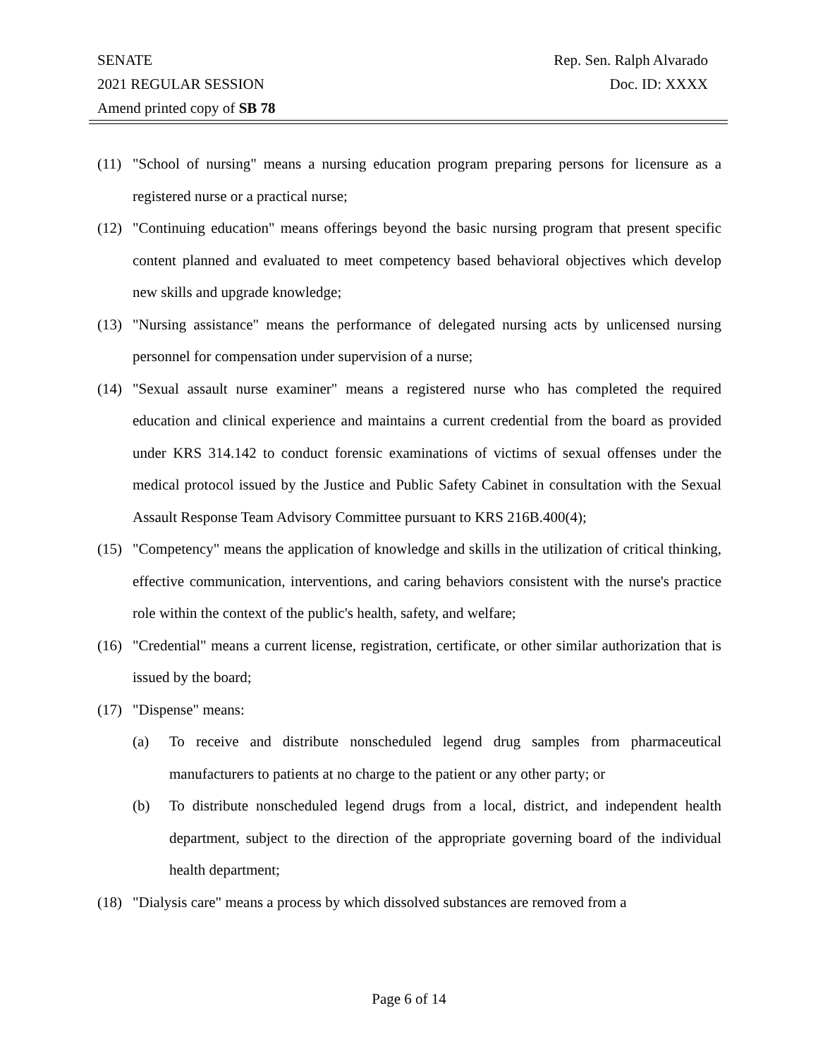SENATE Rep. Sen. Ralph Alvarado
2021 REGULAR SESSION Doc. ID: XXXX
Amend printed copy of SB 78
(11) "School of nursing" means a nursing education program preparing persons for licensure as a registered nurse or a practical nurse;
(12) "Continuing education" means offerings beyond the basic nursing program that present specific content planned and evaluated to meet competency based behavioral objectives which develop new skills and upgrade knowledge;
(13) "Nursing assistance" means the performance of delegated nursing acts by unlicensed nursing personnel for compensation under supervision of a nurse;
(14) "Sexual assault nurse examiner" means a registered nurse who has completed the required education and clinical experience and maintains a current credential from the board as provided under KRS 314.142 to conduct forensic examinations of victims of sexual offenses under the medical protocol issued by the Justice and Public Safety Cabinet in consultation with the Sexual Assault Response Team Advisory Committee pursuant to KRS 216B.400(4);
(15) "Competency" means the application of knowledge and skills in the utilization of critical thinking, effective communication, interventions, and caring behaviors consistent with the nurse's practice role within the context of the public's health, safety, and welfare;
(16) "Credential" means a current license, registration, certificate, or other similar authorization that is issued by the board;
(17) "Dispense" means:
(a) To receive and distribute nonscheduled legend drug samples from pharmaceutical manufacturers to patients at no charge to the patient or any other party; or
(b) To distribute nonscheduled legend drugs from a local, district, and independent health department, subject to the direction of the appropriate governing board of the individual health department;
(18) "Dialysis care" means a process by which dissolved substances are removed from a
Page 6 of 14